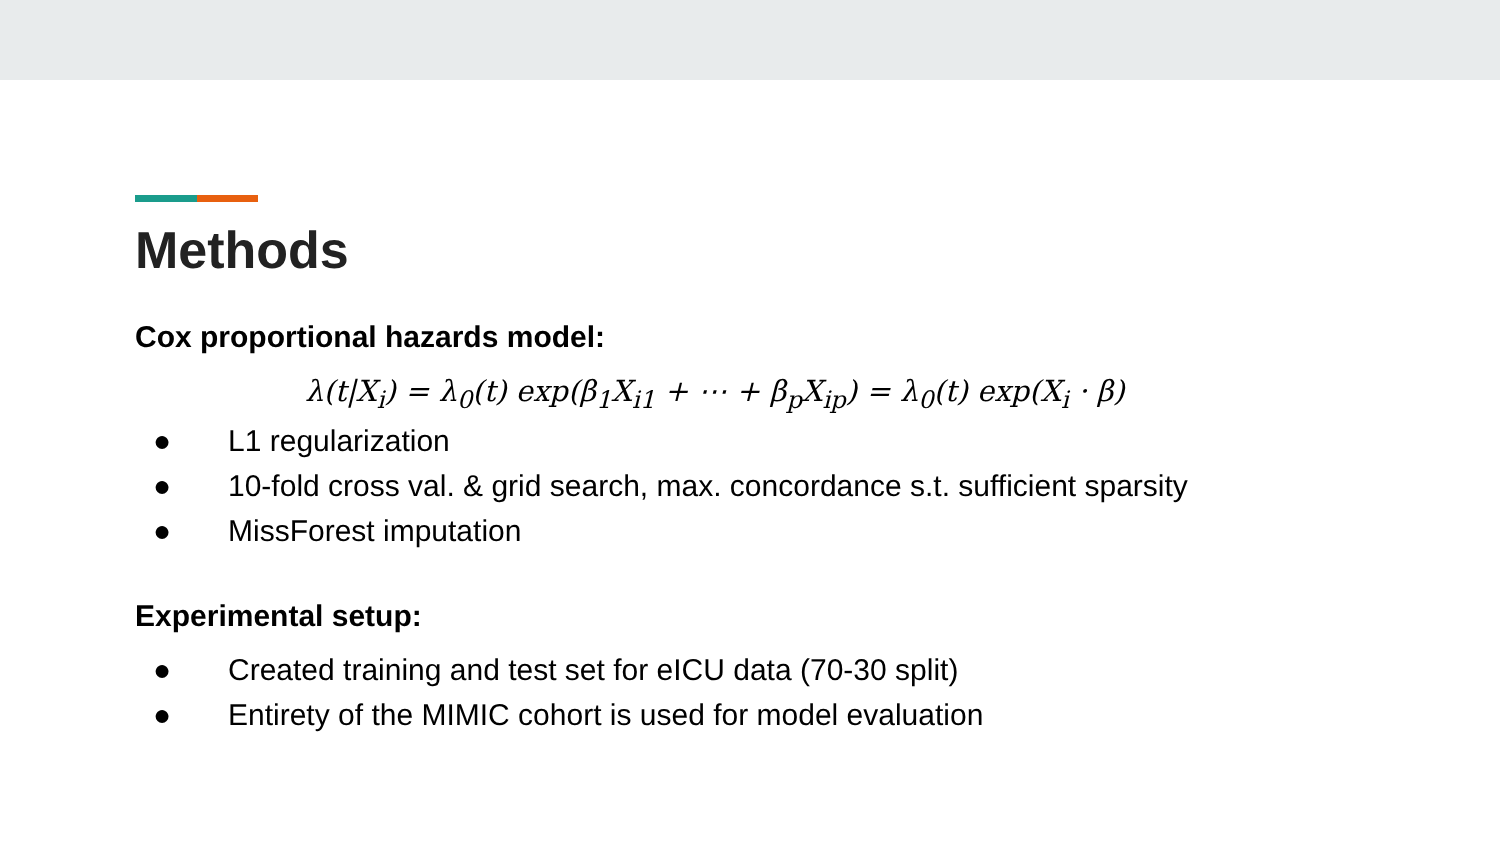Methods
Cox proportional hazards model:
λ(t|X<sub>i</sub>) = λ<sub>0</sub>(t) exp(β<sub>1</sub>X<sub>i1</sub> + ⋯ + β<sub>p</sub>X<sub>ip</sub>) = λ<sub>0</sub>(t) exp(X<sub>i</sub> · β)
● L1 regularization
● 10-fold cross val. & grid search, max. concordance s.t. sufficient sparsity
● MissForest imputation
Experimental setup:
● Created training and test set for eICU data (70-30 split)
● Entirety of the MIMIC cohort is used for model evaluation